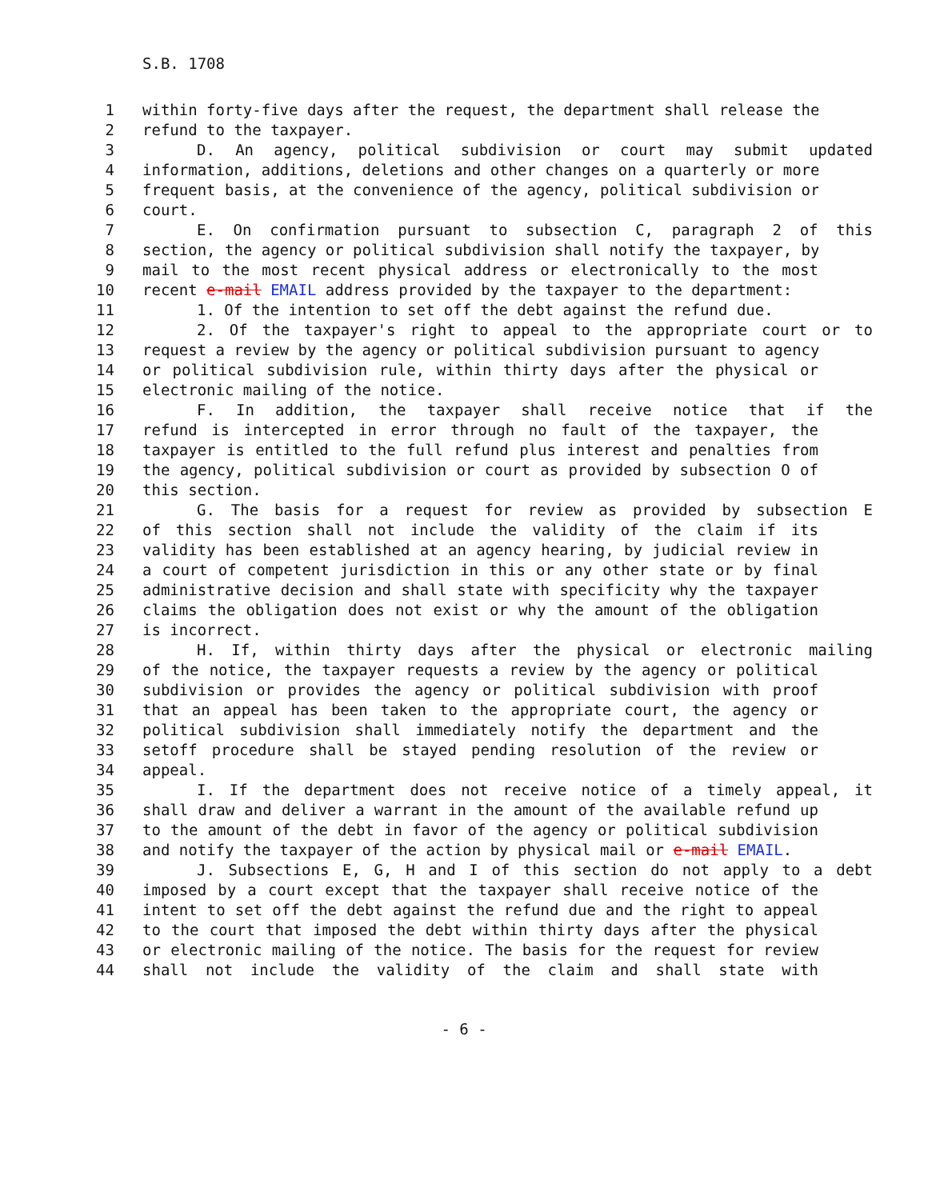S.B. 1708
1 within forty-five days after the request, the department shall release the
2 refund to the taxpayer.
3 D. An agency, political subdivision or court may submit updated
4 information, additions, deletions and other changes on a quarterly or more
5 frequent basis, at the convenience of the agency, political subdivision or
6 court.
7 E. On confirmation pursuant to subsection C, paragraph 2 of this
8 section, the agency or political subdivision shall notify the taxpayer, by
9 mail to the most recent physical address or electronically to the most
10 recent e-mail EMAIL address provided by the taxpayer to the department:
11 1. Of the intention to set off the debt against the refund due.
12 2. Of the taxpayer's right to appeal to the appropriate court or to
13 request a review by the agency or political subdivision pursuant to agency
14 or political subdivision rule, within thirty days after the physical or
15 electronic mailing of the notice.
16 F. In addition, the taxpayer shall receive notice that if the
17 refund is intercepted in error through no fault of the taxpayer, the
18 taxpayer is entitled to the full refund plus interest and penalties from
19 the agency, political subdivision or court as provided by subsection O of
20 this section.
21 G. The basis for a request for review as provided by subsection E
22 of this section shall not include the validity of the claim if its
23 validity has been established at an agency hearing, by judicial review in
24 a court of competent jurisdiction in this or any other state or by final
25 administrative decision and shall state with specificity why the taxpayer
26 claims the obligation does not exist or why the amount of the obligation
27 is incorrect.
28 H. If, within thirty days after the physical or electronic mailing
29 of the notice, the taxpayer requests a review by the agency or political
30 subdivision or provides the agency or political subdivision with proof
31 that an appeal has been taken to the appropriate court, the agency or
32 political subdivision shall immediately notify the department and the
33 setoff procedure shall be stayed pending resolution of the review or
34 appeal.
35 I. If the department does not receive notice of a timely appeal, it
36 shall draw and deliver a warrant in the amount of the available refund up
37 to the amount of the debt in favor of the agency or political subdivision
38 and notify the taxpayer of the action by physical mail or e-mail EMAIL.
39 J. Subsections E, G, H and I of this section do not apply to a debt
40 imposed by a court except that the taxpayer shall receive notice of the
41 intent to set off the debt against the refund due and the right to appeal
42 to the court that imposed the debt within thirty days after the physical
43 or electronic mailing of the notice. The basis for the request for review
44 shall not include the validity of the claim and shall state with
- 6 -